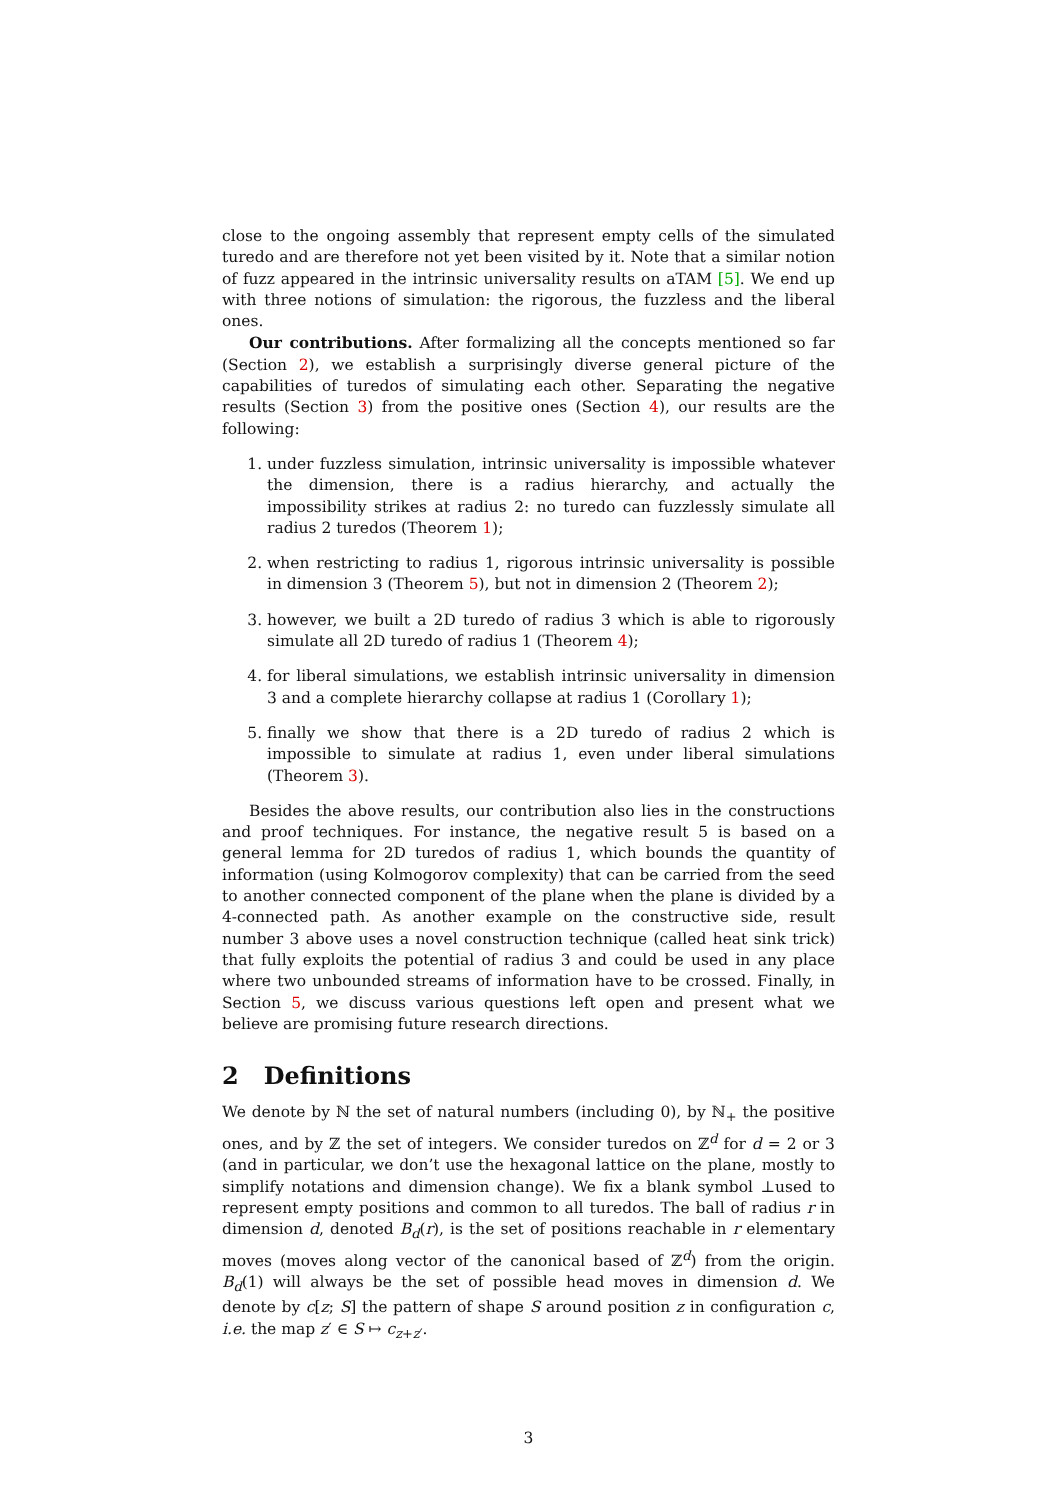close to the ongoing assembly that represent empty cells of the simulated turedo and are therefore not yet been visited by it. Note that a similar notion of fuzz appeared in the intrinsic universality results on aTAM [5]. We end up with three notions of simulation: the rigorous, the fuzzless and the liberal ones.
Our contributions. After formalizing all the concepts mentioned so far (Section 2), we establish a surprisingly diverse general picture of the capabilities of turedos of simulating each other. Separating the negative results (Section 3) from the positive ones (Section 4), our results are the following:
1. under fuzzless simulation, intrinsic universality is impossible whatever the dimension, there is a radius hierarchy, and actually the impossibility strikes at radius 2: no turedo can fuzzlessly simulate all radius 2 turedos (Theorem 1);
2. when restricting to radius 1, rigorous intrinsic universality is possible in dimension 3 (Theorem 5), but not in dimension 2 (Theorem 2);
3. however, we built a 2D turedo of radius 3 which is able to rigorously simulate all 2D turedo of radius 1 (Theorem 4);
4. for liberal simulations, we establish intrinsic universality in dimension 3 and a complete hierarchy collapse at radius 1 (Corollary 1);
5. finally we show that there is a 2D turedo of radius 2 which is impossible to simulate at radius 1, even under liberal simulations (Theorem 3).
Besides the above results, our contribution also lies in the constructions and proof techniques. For instance, the negative result 5 is based on a general lemma for 2D turedos of radius 1, which bounds the quantity of information (using Kolmogorov complexity) that can be carried from the seed to another connected component of the plane when the plane is divided by a 4-connected path. As another example on the constructive side, result number 3 above uses a novel construction technique (called heat sink trick) that fully exploits the potential of radius 3 and could be used in any place where two unbounded streams of information have to be crossed. Finally, in Section 5, we discuss various questions left open and present what we believe are promising future research directions.
2 Definitions
We denote by ℕ the set of natural numbers (including 0), by ℕ<sub>+</sub> the positive ones, and by ℤ the set of integers. We consider turedos on ℤ<sup>d</sup> for d = 2 or 3 (and in particular, we don’t use the hexagonal lattice on the plane, mostly to simplify notations and dimension change). We fix a blank symbol ⊥used to represent empty positions and common to all turedos. The ball of radius r in dimension d, denoted B<sub>d</sub>(r), is the set of positions reachable in r elementary moves (moves along vector of the canonical based of ℤ<sup>d</sup>) from the origin. B<sub>d</sub>(1) will always be the set of possible head moves in dimension d. We denote by c[z; S] the pattern of shape S around position z in configuration c, i.e. the map z′ ∈ S ↦ c<sub>z+z′</sub>.
3